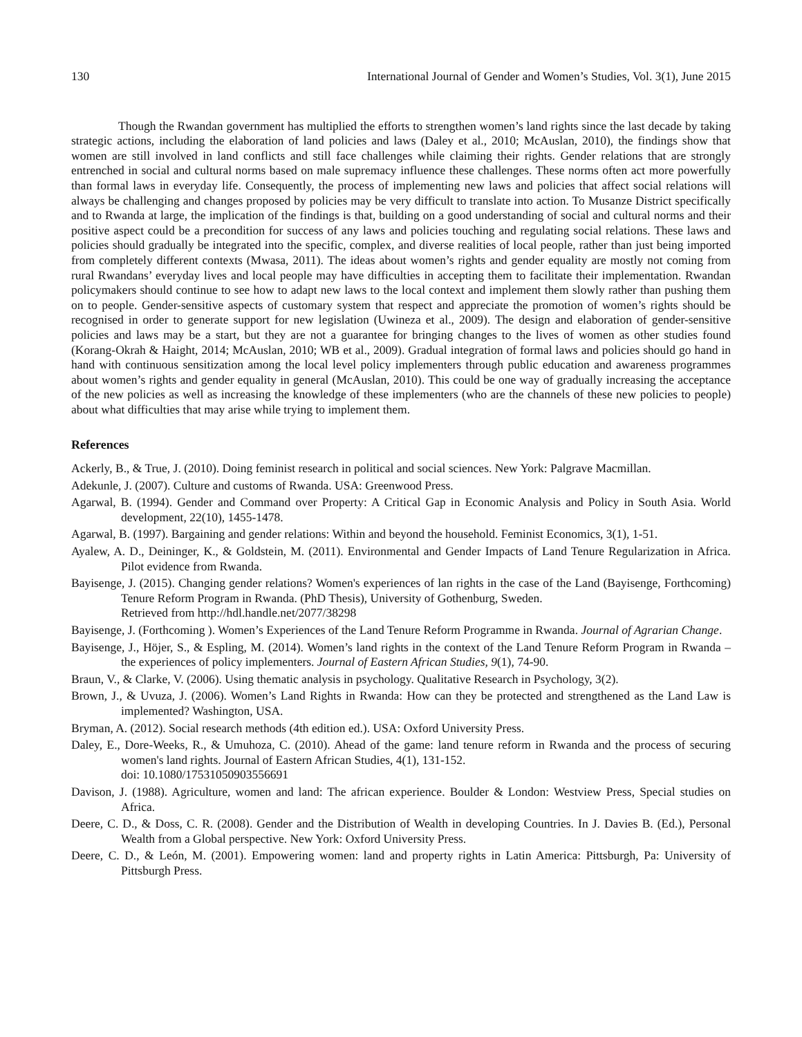130 International Journal of Gender and Women’s Studies, Vol. 3(1), June 2015
Though the Rwandan government has multiplied the efforts to strengthen women’s land rights since the last decade by taking strategic actions, including the elaboration of land policies and laws (Daley et al., 2010; McAuslan, 2010), the findings show that women are still involved in land conflicts and still face challenges while claiming their rights. Gender relations that are strongly entrenched in social and cultural norms based on male supremacy influence these challenges. These norms often act more powerfully than formal laws in everyday life. Consequently, the process of implementing new laws and policies that affect social relations will always be challenging and changes proposed by policies may be very difficult to translate into action. To Musanze District specifically and to Rwanda at large, the implication of the findings is that, building on a good understanding of social and cultural norms and their positive aspect could be a precondition for success of any laws and policies touching and regulating social relations. These laws and policies should gradually be integrated into the specific, complex, and diverse realities of local people, rather than just being imported from completely different contexts (Mwasa, 2011). The ideas about women’s rights and gender equality are mostly not coming from rural Rwandans’ everyday lives and local people may have difficulties in accepting them to facilitate their implementation. Rwandan policymakers should continue to see how to adapt new laws to the local context and implement them slowly rather than pushing them on to people. Gender-sensitive aspects of customary system that respect and appreciate the promotion of women’s rights should be recognised in order to generate support for new legislation (Uwineza et al., 2009). The design and elaboration of gender-sensitive policies and laws may be a start, but they are not a guarantee for bringing changes to the lives of women as other studies found (Korang-Okrah & Haight, 2014; McAuslan, 2010; WB et al., 2009). Gradual integration of formal laws and policies should go hand in hand with continuous sensitization among the local level policy implementers through public education and awareness programmes about women’s rights and gender equality in general (McAuslan, 2010). This could be one way of gradually increasing the acceptance of the new policies as well as increasing the knowledge of these implementers (who are the channels of these new policies to people) about what difficulties that may arise while trying to implement them.
References
Ackerly, B., & True, J. (2010). Doing feminist research in political and social sciences. New York: Palgrave Macmillan.
Adekunle, J. (2007). Culture and customs of Rwanda. USA: Greenwood Press.
Agarwal, B. (1994). Gender and Command over Property: A Critical Gap in Economic Analysis and Policy in South Asia. World development, 22(10), 1455-1478.
Agarwal, B. (1997). Bargaining and gender relations: Within and beyond the household. Feminist Economics, 3(1), 1-51.
Ayalew, A. D., Deininger, K., & Goldstein, M. (2011). Environmental and Gender Impacts of Land Tenure Regularization in Africa. Pilot evidence from Rwanda.
Bayisenge, J. (2015). Changing gender relations? Women's experiences of lan rights in the case of the Land (Bayisenge, Forthcoming) Tenure Reform Program in Rwanda. (PhD Thesis), University of Gothenburg, Sweden.
Retrieved from http://hdl.handle.net/2077/38298
Bayisenge, J. (Forthcoming ). Women’s Experiences of the Land Tenure Reform Programme in Rwanda. Journal of Agrarian Change.
Bayisenge, J., Höjer, S., & Espling, M. (2014). Women’s land rights in the context of the Land Tenure Reform Program in Rwanda – the experiences of policy implementers. Journal of Eastern African Studies, 9(1), 74-90.
Braun, V., & Clarke, V. (2006). Using thematic analysis in psychology. Qualitative Research in Psychology, 3(2).
Brown, J., & Uvuza, J. (2006). Women’s Land Rights in Rwanda: How can they be protected and strengthened as the Land Law is implemented? Washington, USA.
Bryman, A. (2012). Social research methods (4th edition ed.). USA: Oxford University Press.
Daley, E., Dore-Weeks, R., & Umuhoza, C. (2010). Ahead of the game: land tenure reform in Rwanda and the process of securing women's land rights. Journal of Eastern African Studies, 4(1), 131-152.
doi: 10.1080/17531050903556691
Davison, J. (1988). Agriculture, women and land: The african experience. Boulder & London: Westview Press, Special studies on Africa.
Deere, C. D., & Doss, C. R. (2008). Gender and the Distribution of Wealth in developing Countries. In J. Davies B. (Ed.), Personal Wealth from a Global perspective. New York: Oxford University Press.
Deere, C. D., & León, M. (2001). Empowering women: land and property rights in Latin America: Pittsburgh, Pa: University of Pittsburgh Press.